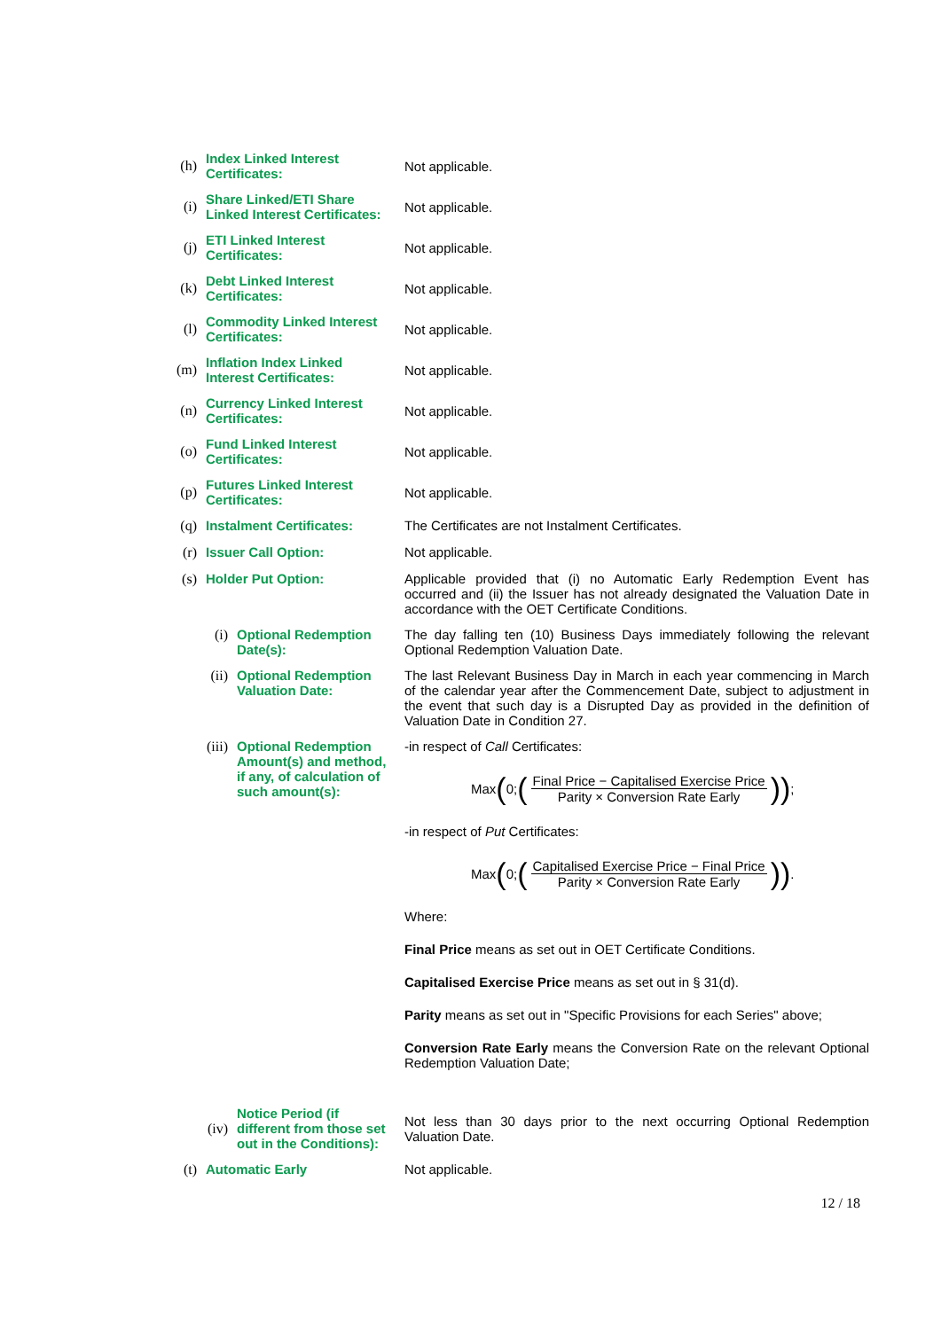(h)
Index Linked Interest Certificates:
Not applicable.
(i)
Share Linked/ETI Share Linked Interest Certificates:
Not applicable.
(j)
ETI Linked Interest Certificates:
Not applicable.
(k)
Debt Linked Interest Certificates:
Not applicable.
(l)
Commodity Linked Interest Certificates:
Not applicable.
(m)
Inflation Index Linked Interest Certificates:
Not applicable.
(n)
Currency Linked Interest Certificates:
Not applicable.
(o)
Fund Linked Interest Certificates:
Not applicable.
(p)
Futures Linked Interest Certificates:
Not applicable.
(q) Instalment Certificates:
The Certificates are not Instalment Certificates.
(r) Issuer Call Option: Not applicable.
(s) Holder Put Option: Applicable provided that (i) no Automatic Early Redemption Event has occurred and (ii) the Issuer has not already designated the Valuation Date in accordance with the OET Certificate Conditions.
(i) Optional Redemption Date(s):
The day falling ten (10) Business Days immediately following the relevant Optional Redemption Valuation Date.
(ii) Optional Redemption Valuation Date:
The last Relevant Business Day in March in each year commencing in March of the calendar year after the Commencement Date, subject to adjustment in the event that such day is a Disrupted Day as provided in the definition of Valuation Date in Condition 27.
(iii) Optional Redemption Amount(s) and method, if any, of calculation of such amount(s):
-in respect of Call Certificates:
Max (0; (Final Price − Capitalised Exercise Price Parity × Conversion Rate Early)) ;
-in respect of Put Certificates:
Max (0; (Capitalised Exercise Price − Final Price Parity × Conversion Rate Early)) .
Where:
Final Price means as set out in OET Certificate Conditions.
Capitalised Exercise Price means as set out in § 31(d).
Parity means as set out in "Specific Provisions for each Series" above;
Conversion Rate Early means the Conversion Rate on the relevant Optional Redemption Valuation Date;
(iv)
Notice Period (if different from those set out in the Conditions):
Not less than 30 days prior to the next occurring Optional Redemption Valuation Date.
(t) Automatic Early Not applicable.
12 / 18